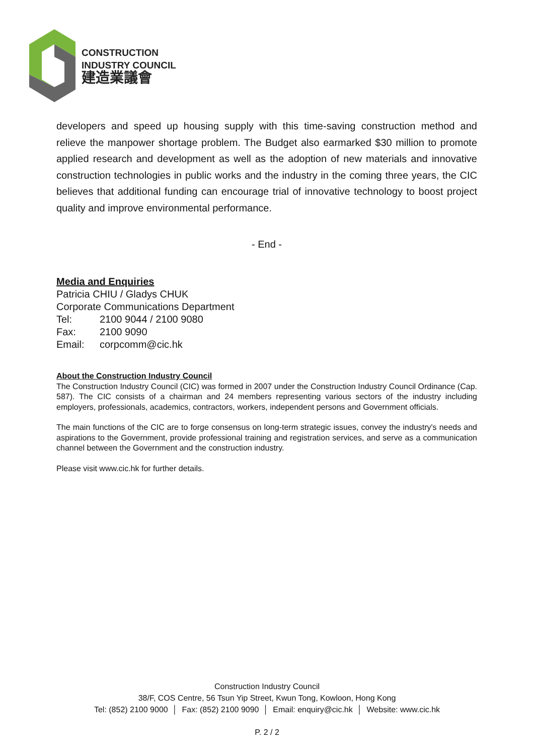CONSTRUCTION
INDUSTRY COUNCIL
建造業議會
developers and speed up housing supply with this time-saving construction method and relieve the manpower shortage problem. The Budget also earmarked $30 million to promote applied research and development as well as the adoption of new materials and innovative construction technologies in public works and the industry in the coming three years, the CIC believes that additional funding can encourage trial of innovative technology to boost project quality and improve environmental performance.
- End -
Media and Enquiries
Patricia CHIU / Gladys CHUK
Corporate Communications Department
Tel: 2100 9044 / 2100 9080
Fax: 2100 9090
Email: corpcomm@cic.hk
About the Construction Industry Council
The Construction Industry Council (CIC) was formed in 2007 under the Construction Industry Council Ordinance (Cap. 587). The CIC consists of a chairman and 24 members representing various sectors of the industry including employers, professionals, academics, contractors, workers, independent persons and Government officials.
The main functions of the CIC are to forge consensus on long-term strategic issues, convey the industry's needs and aspirations to the Government, provide professional training and registration services, and serve as a communication channel between the Government and the construction industry.
Please visit www.cic.hk for further details.
Construction Industry Council
38/F, COS Centre, 56 Tsun Yip Street, Kwun Tong, Kowloon, Hong Kong
Tel: (852) 2100 9000 │ Fax: (852) 2100 9090 │ Email: enquiry@cic.hk │ Website: www.cic.hk
P. 2 / 2